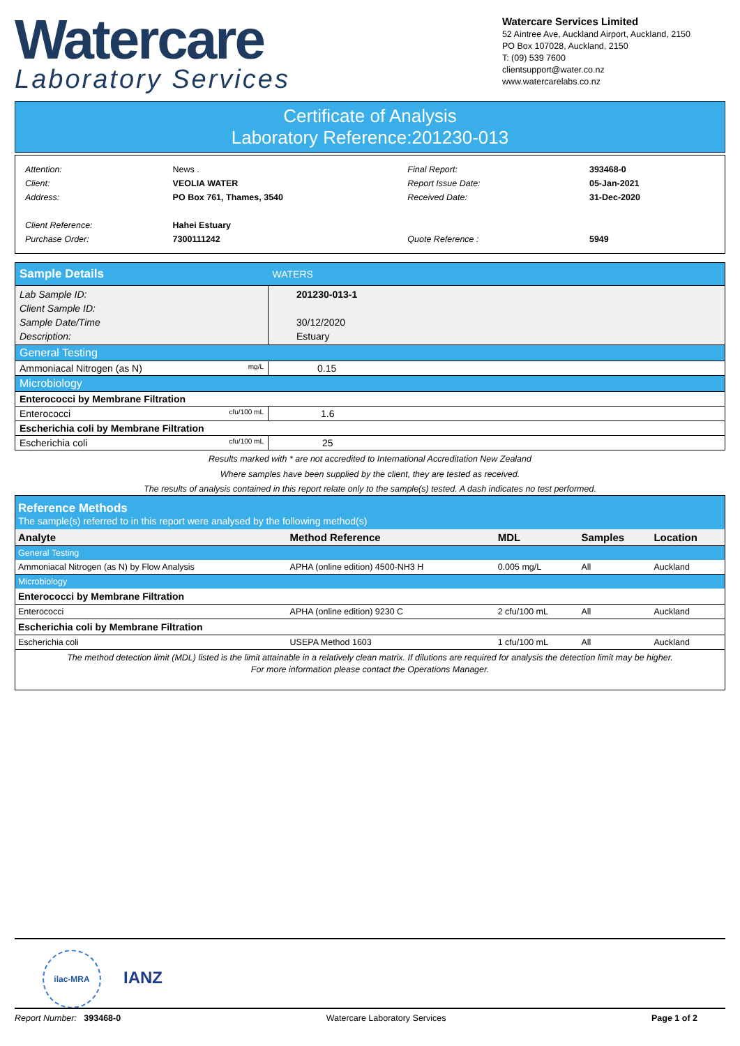Watercare
Laboratory Services
Watercare Services Limited
52 Aintree Ave, Auckland Airport, Auckland, 2150
PO Box 107028, Auckland, 2150
T: (09) 539 7600
clientsupport@water.co.nz
www.watercarelabs.co.nz
Certificate of Analysis
Laboratory Reference:201230-013
| Attention: | News . |
| Client: | VEOLIA WATER |
| Address: | PO Box 761, Thames, 3540 |
| Client Reference: | Hahei Estuary |
| Purchase Order: | 7300111242 |
| Final Report: | 393468-0 |
| Report Issue Date: | 05-Jan-2021 |
| Received Date: | 31-Dec-2020 |
| Quote Reference : | 5949 |
| Sample Details | WATERS |
| Lab Sample ID: Client Sample ID: Sample Date/Time Description: | 201230-013-1 30/12/2020 Estuary |
| General Testing | |
| Ammoniacal Nitrogen (as N) mg/L | 0.15 |
| Microbiology | |
| Enterococci by Membrane Filtration | |
| Enterococci cfu/100 mL | 1.6 |
| Escherichia coli by Membrane Filtration | |
| Escherichia coli cfu/100 mL | 25 |
Results marked with * are not accredited to International Accreditation New Zealand
Where samples have been supplied by the client, they are tested as received.
The results of analysis contained in this report relate only to the sample(s) tested. A dash indicates no test performed.
| Reference Methods The sample(s) referred to in this report were analysed by the following method(s) | | | | |
| Analyte | Method Reference | MDL | Samples | Location |
| General Testing | | | | |
| Ammoniacal Nitrogen (as N) by Flow Analysis | APHA (online edition) 4500-NH3 H | 0.005 mg/L | All | Auckland |
| Microbiology | | | | |
| Enterococci by Membrane Filtration | | | | |
| Enterococci | APHA (online edition) 9230 C | 2 cfu/100 mL | All | Auckland |
| Escherichia coli by Membrane Filtration | | | | |
| Escherichia coli | USEPA Method 1603 | 1 cfu/100 mL | All | Auckland |
| The method detection limit (MDL) listed is the limit attainable in a relatively clean matrix. If dilutions are required for analysis the detection limit may be higher. For more information please contact the Operations Manager. | | | | |
ilac-MRA
IANZ
Report Number: 393468-0 Watercare Laboratory Services Page 1 of 2